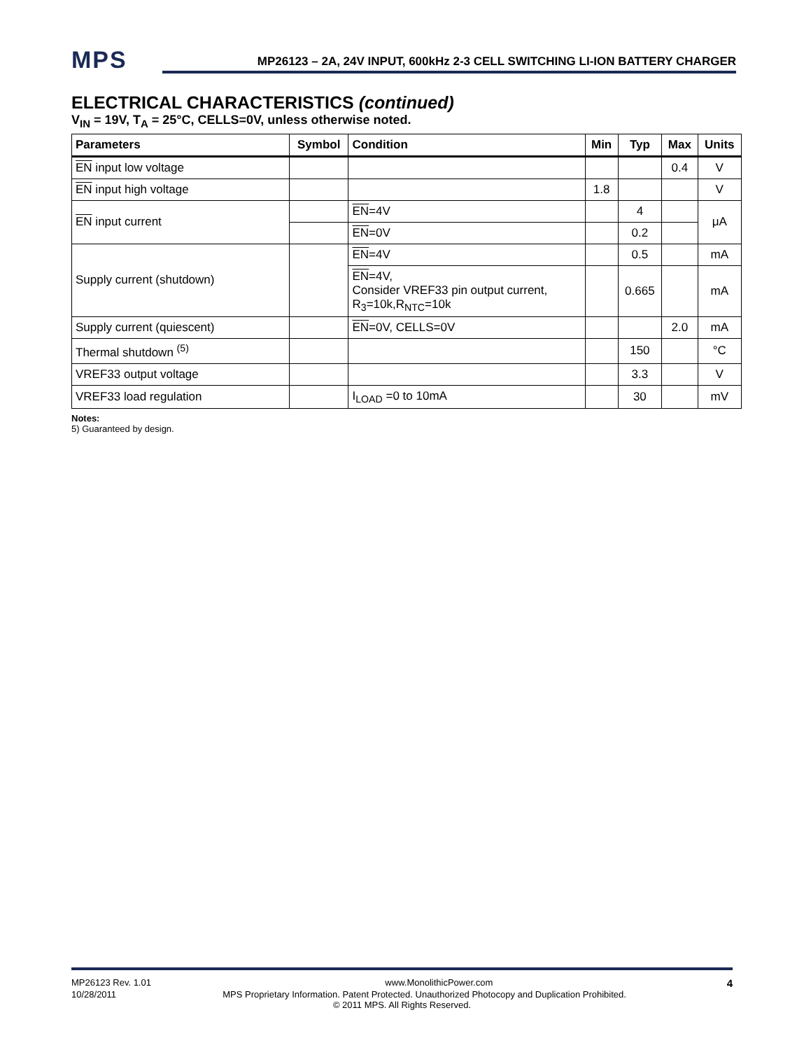MPS
MP26123 – 2A, 24V INPUT, 600kHz 2-3 CELL SWITCHING LI-ION BATTERY CHARGER
ELECTRICAL CHARACTERISTICS (continued)
V<sub>IN</sub> = 19V, T<sub>A</sub> = 25°C, CELLS=0V, unless otherwise noted.
| Parameters | Symbol | Condition | Min | Typ | Max | Units |
| --- | --- | --- | --- | --- | --- | --- |
| EN input low voltage | | | | | 0.4 | V |
| EN input high voltage | | | 1.8 | | | V |
| EN input current | | EN =4V | | 4 | | μA |
| | | EN =0V | | 0.2 | | |
| Supply current (shutdown) | | EN =4V | | 0.5 | | mA |
| | | EN =4V, Consider VREF33 pin output current, R<sub>3</sub>=10k,R<sub>NTC</sub>=10k | | 0.665 | | mA |
| Supply current (quiescent) | | EN =0V, CELLS=0V | | | 2.0 | mA |
| Thermal shutdown <sup>(5)</sup> | | | | 150 | | °C |
| VREF33 output voltage | | | | 3.3 | | V |
| VREF33 load regulation | | I<sub>LOAD</sub> =0 to 10mA | | 30 | | mV |
Notes:
5) Guaranteed by design.
MP26123 Rev. 1.01 www.MonolithicPower.com 4
10/28/2011 MPS Proprietary Information. Patent Protected. Unauthorized Photocopy and Duplication Prohibited.
© 2011 MPS. All Rights Reserved.